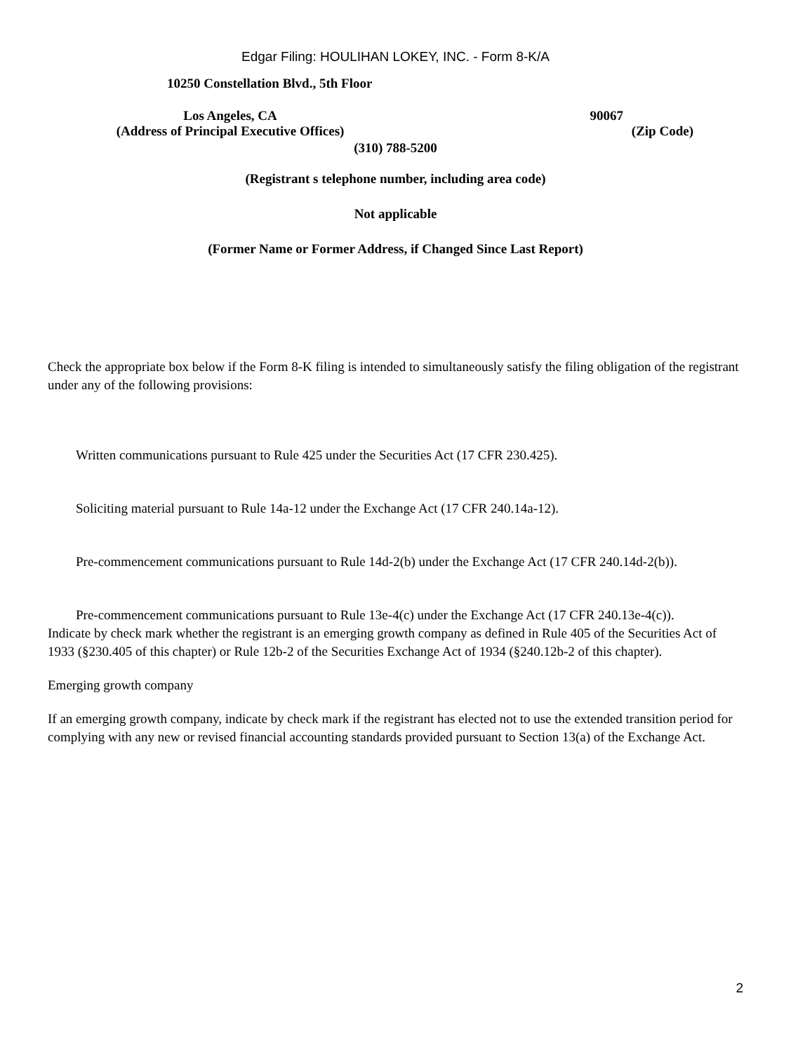Edgar Filing: HOULIHAN LOKEY, INC. - Form 8-K/A
10250 Constellation Blvd., 5th Floor
Los Angeles, CA 90067
(Address of Principal Executive Offices) (Zip Code)
(310) 788-5200
(Registrant s telephone number, including area code)
Not applicable
(Former Name or Former Address, if Changed Since Last Report)
Check the appropriate box below if the Form 8-K filing is intended to simultaneously satisfy the filing obligation of the registrant under any of the following provisions:
Written communications pursuant to Rule 425 under the Securities Act (17 CFR 230.425).
Soliciting material pursuant to Rule 14a-12 under the Exchange Act (17 CFR 240.14a-12).
Pre-commencement communications pursuant to Rule 14d-2(b) under the Exchange Act (17 CFR 240.14d-2(b)).
Pre-commencement communications pursuant to Rule 13e-4(c) under the Exchange Act (17 CFR 240.13e-4(c)).
Indicate by check mark whether the registrant is an emerging growth company as defined in Rule 405 of the Securities Act of 1933 (§230.405 of this chapter) or Rule 12b-2 of the Securities Exchange Act of 1934 (§240.12b-2 of this chapter).
Emerging growth company
If an emerging growth company, indicate by check mark if the registrant has elected not to use the extended transition period for complying with any new or revised financial accounting standards provided pursuant to Section 13(a) of the Exchange Act.
2